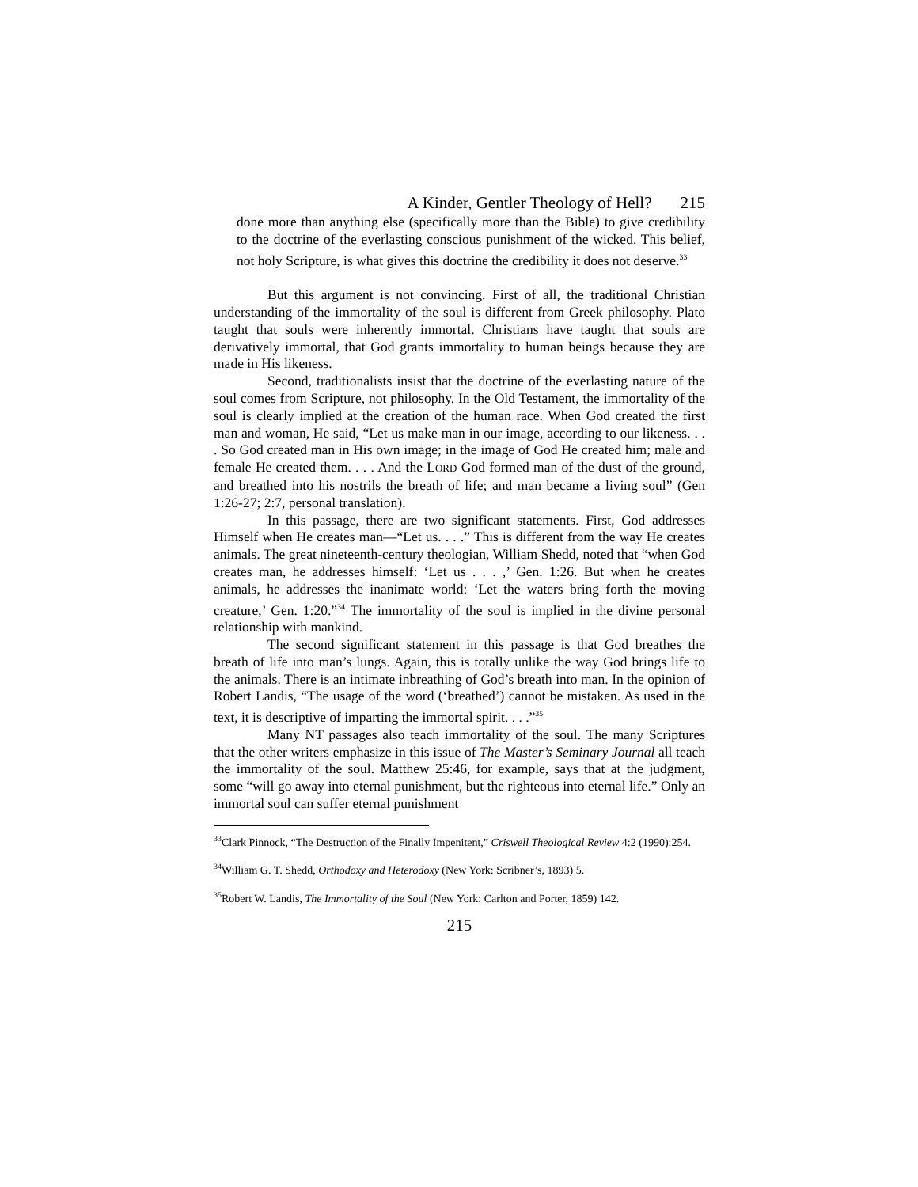A Kinder, Gentler Theology of Hell? 215
done more than anything else (specifically more than the Bible) to give credibility to the doctrine of the everlasting conscious punishment of the wicked. This belief, not holy Scripture, is what gives this doctrine the credibility it does not deserve.<sup>33</sup>
But this argument is not convincing. First of all, the traditional Christian understanding of the immortality of the soul is different from Greek philosophy. Plato taught that souls were inherently immortal. Christians have taught that souls are derivatively immortal, that God grants immortality to human beings because they are made in His likeness.
Second, traditionalists insist that the doctrine of the everlasting nature of the soul comes from Scripture, not philosophy. In the Old Testament, the immortality of the soul is clearly implied at the creation of the human race. When God created the first man and woman, He said, “Let us make man in our image, according to our likeness. . . . So God created man in His own image; in the image of God He created him; male and female He created them. . . . And the LORD God formed man of the dust of the ground, and breathed into his nostrils the breath of life; and man became a living soul” (Gen 1:26-27; 2:7, personal translation).
In this passage, there are two significant statements. First, God addresses Himself when He creates man—“Let us. . . .” This is different from the way He creates animals. The great nineteenth-century theologian, William Shedd, noted that “when God creates man, he addresses himself: ‘Let us . . . ,’ Gen. 1:26. But when he creates animals, he addresses the inanimate world: ‘Let the waters bring forth the moving creature,’ Gen. 1:20.”<sup>34</sup> The immortality of the soul is implied in the divine personal relationship with mankind.
The second significant statement in this passage is that God breathes the breath of life into man’s lungs. Again, this is totally unlike the way God brings life to the animals. There is an intimate inbreathing of God’s breath into man. In the opinion of Robert Landis, “The usage of the word (‘breathed’) cannot be mistaken. As used in the text, it is descriptive of imparting the immortal spirit. . . .”<sup>35</sup>
Many NT passages also teach immortality of the soul. The many Scriptures that the other writers emphasize in this issue of The Master’s Seminary Journal all teach the immortality of the soul. Matthew 25:46, for example, says that at the judgment, some “will go away into eternal punishment, but the righteous into eternal life.” Only an immortal soul can suffer eternal punishment
<sup>33</sup> Clark Pinnock, “The Destruction of the Finally Impenitent,” Criswell Theological Review 4:2 (1990):254.
<sup>34</sup> William G. T. Shedd, Orthodoxy and Heterodoxy (New York: Scribner’s, 1893) 5.
<sup>35</sup> Robert W. Landis, The Immortality of the Soul (New York: Carlton and Porter, 1859) 142.
215